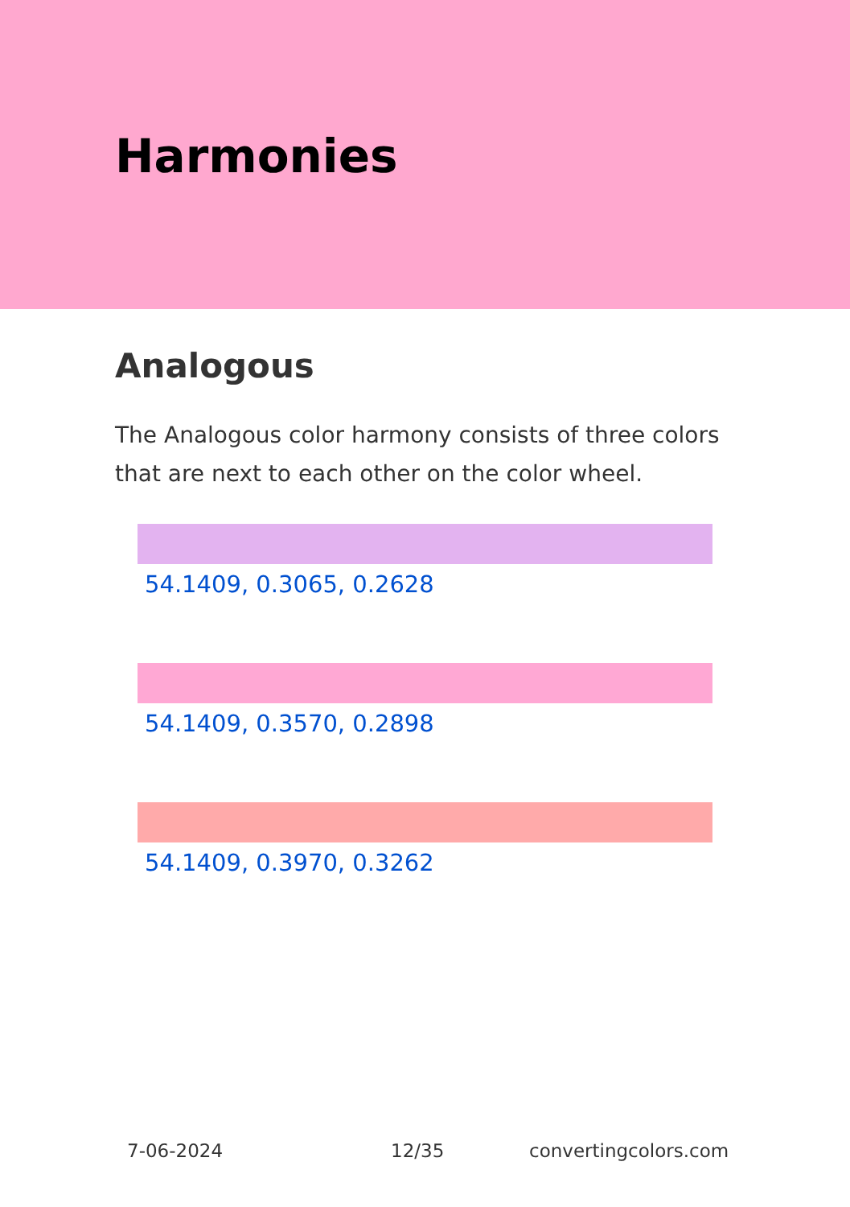Harmonies
Analogous
The Analogous color harmony consists of three colors that are next to each other on the color wheel.
54.1409, 0.3065, 0.2628
54.1409, 0.3570, 0.2898
54.1409, 0.3970, 0.3262
7-06-2024 12/35 convertingcolors.com